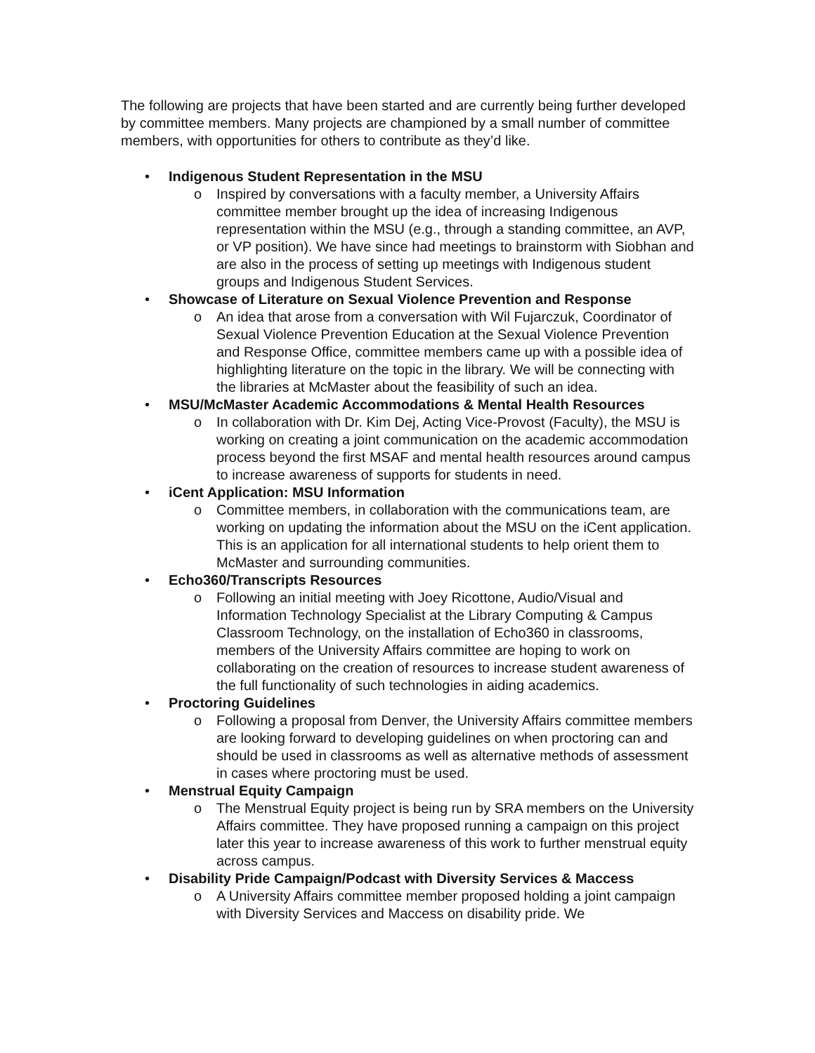The following are projects that have been started and are currently being further developed by committee members. Many projects are championed by a small number of committee members, with opportunities for others to contribute as they’d like.
• Indigenous Student Representation in the MSU
o Inspired by conversations with a faculty member, a University Affairs committee member brought up the idea of increasing Indigenous representation within the MSU (e.g., through a standing committee, an AVP, or VP position). We have since had meetings to brainstorm with Siobhan and are also in the process of setting up meetings with Indigenous student groups and Indigenous Student Services.
• Showcase of Literature on Sexual Violence Prevention and Response
o An idea that arose from a conversation with Wil Fujarczuk, Coordinator of Sexual Violence Prevention Education at the Sexual Violence Prevention and Response Office, committee members came up with a possible idea of highlighting literature on the topic in the library. We will be connecting with the libraries at McMaster about the feasibility of such an idea.
• MSU/McMaster Academic Accommodations & Mental Health Resources
o In collaboration with Dr. Kim Dej, Acting Vice-Provost (Faculty), the MSU is working on creating a joint communication on the academic accommodation process beyond the first MSAF and mental health resources around campus to increase awareness of supports for students in need.
• iCent Application: MSU Information
o Committee members, in collaboration with the communications team, are working on updating the information about the MSU on the iCent application. This is an application for all international students to help orient them to McMaster and surrounding communities.
• Echo360/Transcripts Resources
o Following an initial meeting with Joey Ricottone, Audio/Visual and Information Technology Specialist at the Library Computing & Campus Classroom Technology, on the installation of Echo360 in classrooms, members of the University Affairs committee are hoping to work on collaborating on the creation of resources to increase student awareness of the full functionality of such technologies in aiding academics.
• Proctoring Guidelines
o Following a proposal from Denver, the University Affairs committee members are looking forward to developing guidelines on when proctoring can and should be used in classrooms as well as alternative methods of assessment in cases where proctoring must be used.
• Menstrual Equity Campaign
o The Menstrual Equity project is being run by SRA members on the University Affairs committee. They have proposed running a campaign on this project later this year to increase awareness of this work to further menstrual equity across campus.
• Disability Pride Campaign/Podcast with Diversity Services & Maccess
o A University Affairs committee member proposed holding a joint campaign with Diversity Services and Maccess on disability pride. We